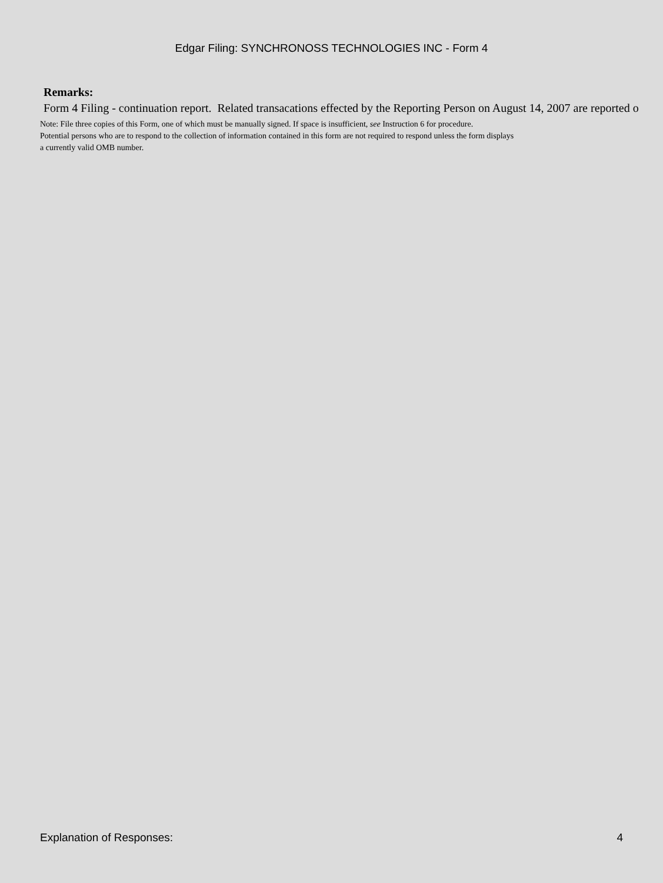Edgar Filing: SYNCHRONOSS TECHNOLOGIES INC - Form 4
Remarks:
Form 4 Filing - continuation report. Related transacations effected by the Reporting Person on August 14, 2007 are reported o
Note: File three copies of this Form, one of which must be manually signed. If space is insufficient, see Instruction 6 for procedure.
Potential persons who are to respond to the collection of information contained in this form are not required to respond unless the form displays
a currently valid OMB number.
Explanation of Responses: 4